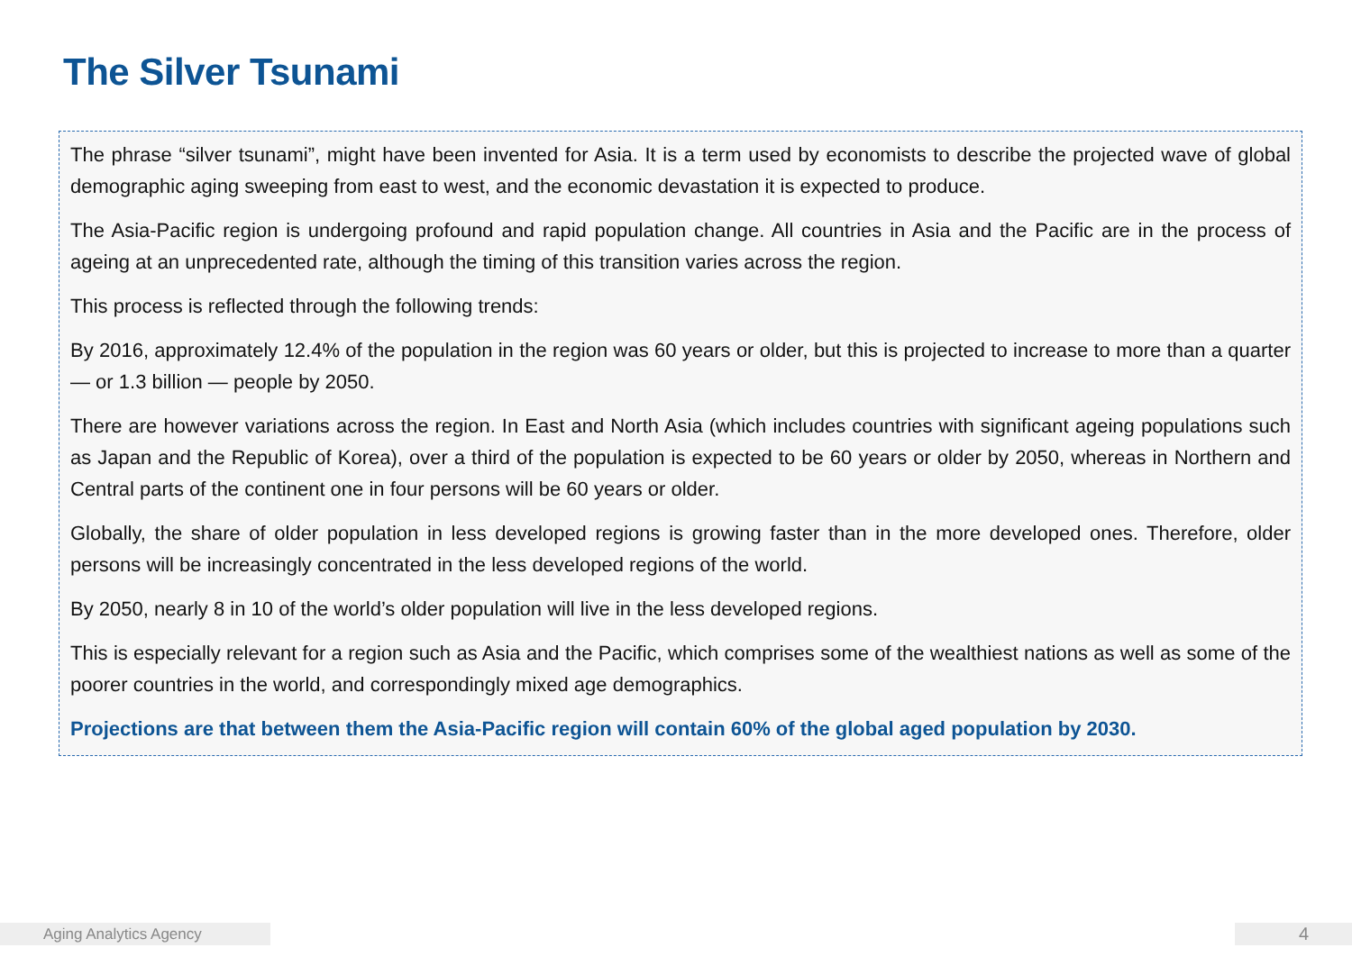The Silver Tsunami
The phrase “silver tsunami”, might have been invented for Asia. It is a term used by economists to describe the projected wave of global demographic aging sweeping from east to west, and the economic devastation it is expected to produce.
The Asia-Pacific region is undergoing profound and rapid population change. All countries in Asia and the Pacific are in the process of ageing at an unprecedented rate, although the timing of this transition varies across the region.
This process is reflected through the following trends:
By 2016, approximately 12.4% of the population in the region was 60 years or older, but this is projected to increase to more than a quarter — or 1.3 billion — people by 2050.
There are however variations across the region. In East and North Asia (which includes countries with significant ageing populations such as Japan and the Republic of Korea), over a third of the population is expected to be 60 years or older by 2050, whereas in Northern and Central parts of the continent one in four persons will be 60 years or older.
Globally, the share of older population in less developed regions is growing faster than in the more developed ones. Therefore, older persons will be increasingly concentrated in the less developed regions of the world.
By 2050, nearly 8 in 10 of the world’s older population will live in the less developed regions.
This is especially relevant for a region such as Asia and the Pacific, which comprises some of the wealthiest nations as well as some of the poorer countries in the world, and correspondingly mixed age demographics.
Projections are that between them the Asia-Pacific region will contain 60% of the global aged population by 2030.
Aging Analytics Agency 4